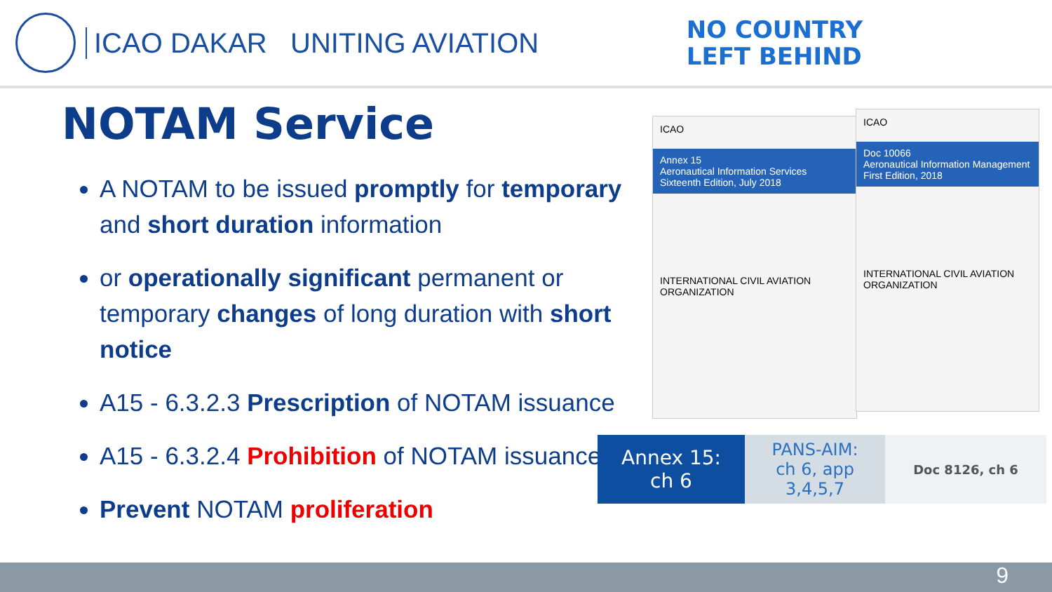ICAO DAKAR UNITING AVIATION
NO COUNTRY
LEFT BEHIND
NOTAM Service
A NOTAM to be issued promptly for temporary and short duration information
or operationally significant permanent or temporary changes of long duration with short notice
A15 - 6.3.2.3 Prescription of NOTAM issuance
A15 - 6.3.2.4 Prohibition of NOTAM issuance
Prevent NOTAM proliferation
ICAO
Annex 15
Aeronautical Information Services
Sixteenth Edition, July 2018
INTERNATIONAL CIVIL AVIATION ORGANIZATION
ICAO
Doc 10066
Aeronautical Information Management
First Edition, 2018
INTERNATIONAL CIVIL AVIATION ORGANIZATION
Annex 15:
ch 6
PANS-AIM:
ch 6, app
3,4,5,7
Doc 8126, ch 6
9